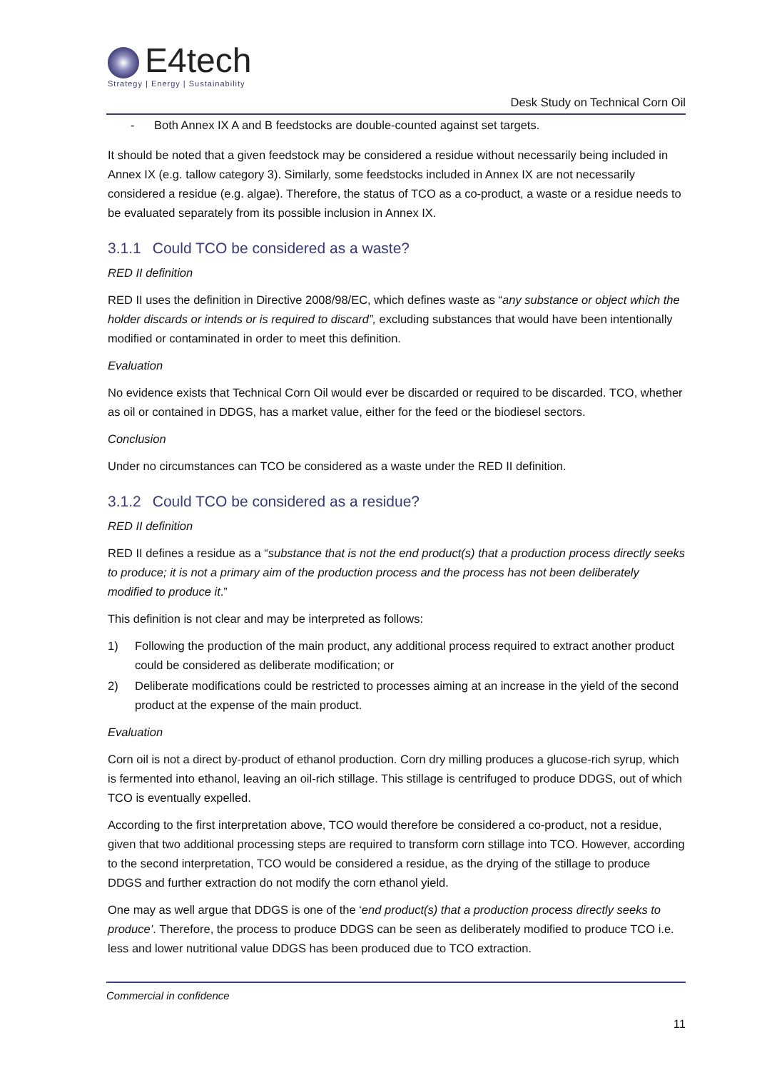E4tech
Strategy | Energy | Sustainability
Desk Study on Technical Corn Oil
- Both Annex IX A and B feedstocks are double-counted against set targets.
It should be noted that a given feedstock may be considered a residue without necessarily being included in Annex IX (e.g. tallow category 3). Similarly, some feedstocks included in Annex IX are not necessarily considered a residue (e.g. algae). Therefore, the status of TCO as a co-product, a waste or a residue needs to be evaluated separately from its possible inclusion in Annex IX.
3.1.1 Could TCO be considered as a waste?
RED II definition
RED II uses the definition in Directive 2008/98/EC, which defines waste as “any substance or object which the holder discards or intends or is required to discard”, excluding substances that would have been intentionally modified or contaminated in order to meet this definition.
Evaluation
No evidence exists that Technical Corn Oil would ever be discarded or required to be discarded. TCO, whether as oil or contained in DDGS, has a market value, either for the feed or the biodiesel sectors.
Conclusion
Under no circumstances can TCO be considered as a waste under the RED II definition.
3.1.2 Could TCO be considered as a residue?
RED II definition
RED II defines a residue as a “substance that is not the end product(s) that a production process directly seeks to produce; it is not a primary aim of the production process and the process has not been deliberately modified to produce it.”
This definition is not clear and may be interpreted as follows:
1) Following the production of the main product, any additional process required to extract another product could be considered as deliberate modification; or
2) Deliberate modifications could be restricted to processes aiming at an increase in the yield of the second product at the expense of the main product.
Evaluation
Corn oil is not a direct by-product of ethanol production. Corn dry milling produces a glucose-rich syrup, which is fermented into ethanol, leaving an oil-rich stillage. This stillage is centrifuged to produce DDGS, out of which TCO is eventually expelled.
According to the first interpretation above, TCO would therefore be considered a co-product, not a residue, given that two additional processing steps are required to transform corn stillage into TCO. However, according to the second interpretation, TCO would be considered a residue, as the drying of the stillage to produce DDGS and further extraction do not modify the corn ethanol yield.
One may as well argue that DDGS is one of the ‘end product(s) that a production process directly seeks to produce’. Therefore, the process to produce DDGS can be seen as deliberately modified to produce TCO i.e. less and lower nutritional value DDGS has been produced due to TCO extraction.
Commercial in confidence
11